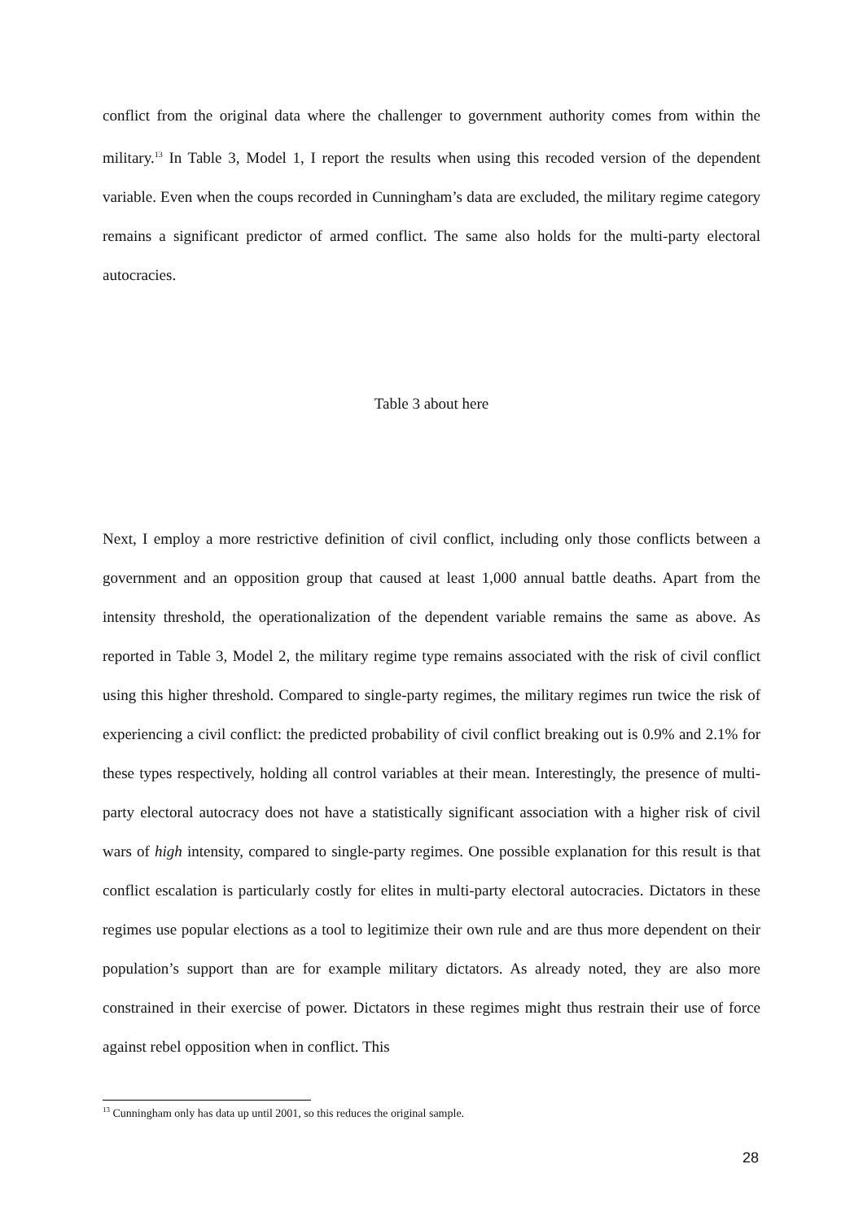conflict from the original data where the challenger to government authority comes from within the military.<sup>13</sup> In Table 3, Model 1, I report the results when using this recoded version of the dependent variable. Even when the coups recorded in Cunningham’s data are excluded, the military regime category remains a significant predictor of armed conflict. The same also holds for the multi-party electoral autocracies.
Table 3 about here
Next, I employ a more restrictive definition of civil conflict, including only those conflicts between a government and an opposition group that caused at least 1,000 annual battle deaths. Apart from the intensity threshold, the operationalization of the dependent variable remains the same as above. As reported in Table 3, Model 2, the military regime type remains associated with the risk of civil conflict using this higher threshold. Compared to single-party regimes, the military regimes run twice the risk of experiencing a civil conflict: the predicted probability of civil conflict breaking out is 0.9% and 2.1% for these types respectively, holding all control variables at their mean. Interestingly, the presence of multi-party electoral autocracy does not have a statistically significant association with a higher risk of civil wars of high intensity, compared to single-party regimes. One possible explanation for this result is that conflict escalation is particularly costly for elites in multi-party electoral autocracies. Dictators in these regimes use popular elections as a tool to legitimize their own rule and are thus more dependent on their population’s support than are for example military dictators. As already noted, they are also more constrained in their exercise of power. Dictators in these regimes might thus restrain their use of force against rebel opposition when in conflict. This
<sup>13</sup> Cunningham only has data up until 2001, so this reduces the original sample.
28